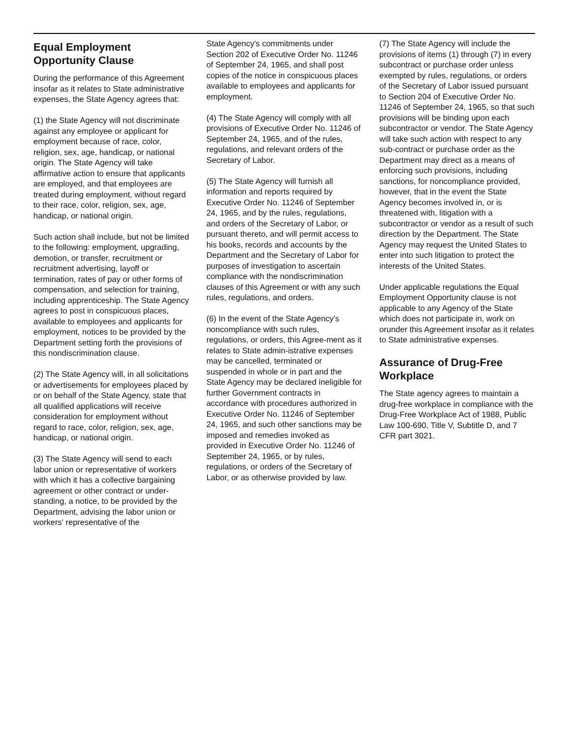Equal Employment Opportunity Clause
During the performance of this Agreement insofar as it relates to State administrative expenses, the State Agency agrees that:
(1) the State Agency will not discriminate against any employee or applicant for employment because of race, color, religion, sex, age, handicap, or national origin. The State Agency will take affirmative action to ensure that applicants are employed, and that employees are treated during employment, without regard to their race, color, religion, sex, age, handicap, or national origin.
Such action shall include, but not be limited to the following: employment, upgrading, demotion, or transfer, recruitment or recruitment advertising, layoff or termination, rates of pay or other forms of compensation, and selection for training, including apprenticeship. The State Agency agrees to post in conspicuous places, available to employees and applicants for employment, notices to be provided by the Department setting forth the provisions of this nondiscrimination clause.
(2) The State Agency will, in all solicitations or advertisements for employees placed by or on behalf of the State Agency, state that all qualified applications will receive consideration for employment without regard to race, color, religion, sex, age, handicap, or national origin.
(3) The State Agency will send to each labor union or representative of workers with which it has a collective bargaining agreement or other contract or under-standing, a notice, to be provided by the Department, advising the labor union or workers' representative of the
State Agency's commitments under Section 202 of Executive Order No. 11246 of September 24, 1965, and shall post copies of the notice in conspicuous places available to employees and applicants for employment.
(4) The State Agency will comply with all provisions of Executive Order No. 11246 of September 24, 1965, and of the rules, regulations, and relevant orders of the Secretary of Labor.
(5) The State Agency will furnish all information and reports required by Executive Order No. 11246 of September 24, 1965, and by the rules, regulations, and orders of the Secretary of Labor, or pursuant thereto, and will permit access to his books, records and accounts by the Department and the Secretary of Labor for purposes of investigation to ascertain compliance with the nondiscrimination clauses of this Agreement or with any such rules, regulations, and orders.
(6) In the event of the State Agency's noncompliance with such rules, regulations, or orders, this Agree-ment as it relates to State admin-istrative expenses may be cancelled, terminated or suspended in whole or in part and the State Agency may be declared ineligible for further Government contracts in accordance with procedures authorized in Executive Order No. 11246 of September 24, 1965, and such other sanctions may be imposed and remedies invoked as provided in Executive Order No. 11246 of September 24, 1965, or by rules, regulations, or orders of the Secretary of Labor, or as otherwise provided by law.
(7) The State Agency will include the provisions of items (1) through (7) in every subcontract or purchase order unless exempted by rules, regulations, or orders of the Secretary of Labor issued pursuant to Section 204 of Executive Order No. 11246 of September 24, 1965, so that such provisions will be binding upon each subcontractor or vendor. The State Agency will take such action with respect to any sub-contract or purchase order as the Department may direct as a means of enforcing such provisions, including sanctions, for noncompliance provided, however, that in the event the State Agency becomes involved in, or is threatened with, litigation with a subcontractor or vendor as a result of such direction by the Department. The State Agency may request the United States to enter into such litigation to protect the interests of the United States.
Under applicable regulations the Equal Employment Opportunity clause is not applicable to any Agency of the State which does not participate in, work on orunder this Agreement insofar as it relates to State administrative expenses.
Assurance of Drug-Free Workplace
The State agency agrees to maintain a drug-free workplace in compliance with the Drug-Free Workplace Act of 1988, Public Law 100-690, Title V, Subtitle D, and 7 CFR part 3021.